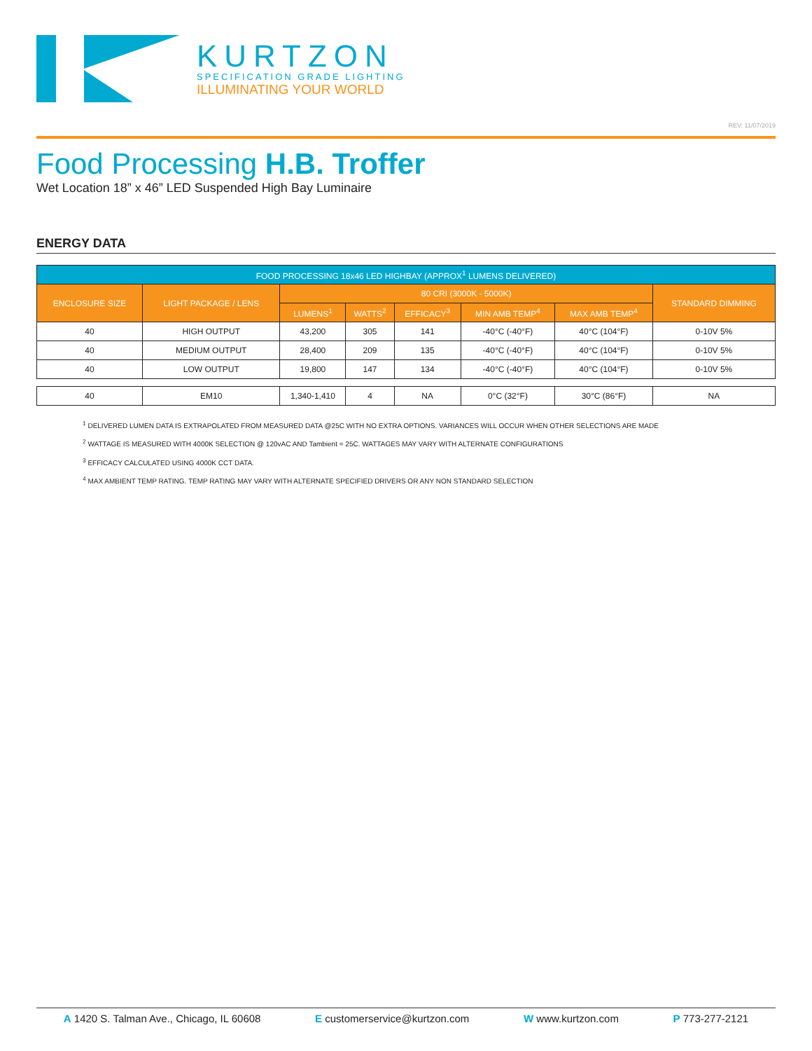KURTZON
SPECIFICATION GRADE LIGHTING
ILLUMINATING YOUR WORLD
REV: 11/07/2019
Food Processing H.B. Troffer
Wet Location 18” x 46” LED Suspended High Bay Luminaire
ENERGY DATA
| FOOD PROCESSING 18x46 LED HIGHBAY (APPROX<sup>1</sup> LUMENS DELIVERED) | | | | | | | |
| --- | --- | --- | --- | --- | --- | --- | --- |
| ENCLOSURE SIZE | LIGHT PACKAGE / LENS | 80 CRI (3000K - 5000K) | | | | | STANDARD DIMMING |
| | | LUMENS<sup>1</sup> | WATTS<sup>2</sup> | EFFICACY<sup>3</sup> | MIN AMB TEMP<sup>4</sup> | MAX AMB TEMP<sup>4</sup> | |
| 40 | HIGH OUTPUT | 43,200 | 305 | 141 | -40°C (-40°F) | 40°C (104°F) | 0-10V 5% |
| 40 | MEDIUM OUTPUT | 28,400 | 209 | 135 | -40°C (-40°F) | 40°C (104°F) | 0-10V 5% |
| 40 | LOW OUTPUT | 19,800 | 147 | 134 | -40°C (-40°F) | 40°C (104°F) | 0-10V 5% |
| 40 | EM10 | 1,340-1,410 | 4 | NA | 0°C (32°F) | 30°C (86°F) | NA |
<sup>1</sup> DELIVERED LUMEN DATA IS EXTRAPOLATED FROM MEASURED DATA @25C WITH NO EXTRA OPTIONS. VARIANCES WILL OCCUR WHEN OTHER SELECTIONS ARE MADE
<sup>2</sup> WATTAGE IS MEASURED WITH 4000K SELECTION @ 120vAC AND Tambient = 25C. WATTAGES MAY VARY WITH ALTERNATE CONFIGURATIONS
<sup>3</sup> EFFICACY CALCULATED USING 4000K CCT DATA.
<sup>4</sup> MAX AMBIENT TEMP RATING. TEMP RATING MAY VARY WITH ALTERNATE SPECIFIED DRIVERS OR ANY NON STANDARD SELECTION
A 1420 S. Talman Ave., Chicago, IL 60608 E customerservice@kurtzon.com W www.kurtzon.com P 773-277-2121